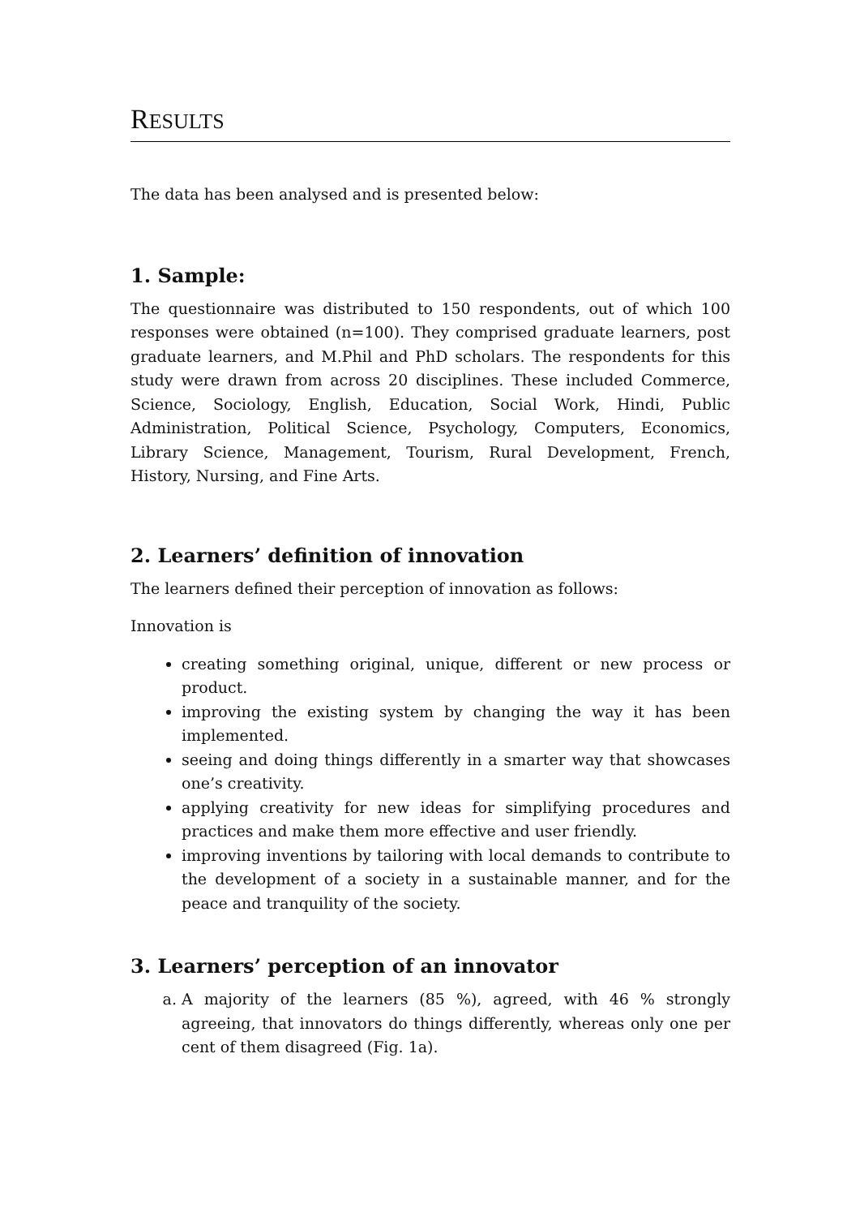RESULTS
The data has been analysed and is presented below:
1. Sample:
The questionnaire was distributed to 150 respondents, out of which 100 responses were obtained (n=100). They comprised graduate learners, post graduate learners, and M.Phil and PhD scholars. The respondents for this study were drawn from across 20 disciplines. These included Commerce, Science, Sociology, English, Education, Social Work, Hindi, Public Administration, Political Science, Psychology, Computers, Economics, Library Science, Management, Tourism, Rural Development, French, History, Nursing, and Fine Arts.
2. Learners’ definition of innovation
The learners defined their perception of innovation as follows:
Innovation is
creating something original, unique, different or new process or product.
improving the existing system by changing the way it has been implemented.
seeing and doing things differently in a smarter way that showcases one’s creativity.
applying creativity for new ideas for simplifying procedures and practices and make them more effective and user friendly.
improving inventions by tailoring with local demands to contribute to the development of a society in a sustainable manner, and for the peace and tranquility of the society.
3. Learners’ perception of an innovator
a. A majority of the learners (85 %), agreed, with 46 % strongly agreeing, that innovators do things differently, whereas only one per cent of them disagreed (Fig. 1a).